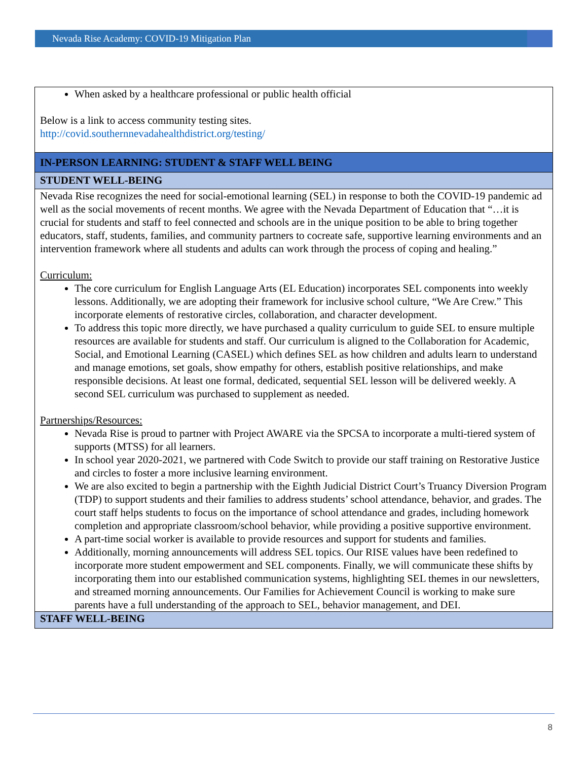Nevada Rise Academy: COVID-19 Mitigation Plan
| When asked by a healthcare professional or public health official Below is a link to access community testing sites. http://covid.southernnevadahealthdistrict.org/testing/ |
| IN-PERSON LEARNING: STUDENT & STAFF WELL BEING |
| STUDENT WELL-BEING |
| Nevada Rise recognizes the need for social-emotional learning (SEL) in response to both the COVID-19 pandemic ad well as the social movements of recent months. We agree with the Nevada Department of Education that “…it is crucial for students and staff to feel connected and schools are in the unique position to be able to bring together educators, staff, students, families, and community partners to cocreate safe, supportive learning environments and an intervention framework where all students and adults can work through the process of coping and healing.” Curriculum: The core curriculum for English Language Arts (EL Education) incorporates SEL components into weekly lessons. Additionally, we are adopting their framework for inclusive school culture, “We Are Crew.” This incorporate elements of restorative circles, collaboration, and character development. To address this topic more directly, we have purchased a quality curriculum to guide SEL to ensure multiple resources are available for students and staff. Our curriculum is aligned to the Collaboration for Academic, Social, and Emotional Learning (CASEL) which defines SEL as how children and adults learn to understand and manage emotions, set goals, show empathy for others, establish positive relationships, and make responsible decisions. At least one formal, dedicated, sequential SEL lesson will be delivered weekly. A second SEL curriculum was purchased to supplement as needed. Partnerships/Resources: Nevada Rise is proud to partner with Project AWARE via the SPCSA to incorporate a multi-tiered system of supports (MTSS) for all learners. In school year 2020-2021, we partnered with Code Switch to provide our staff training on Restorative Justice and circles to foster a more inclusive learning environment. We are also excited to begin a partnership with the Eighth Judicial District Court’s Truancy Diversion Program (TDP) to support students and their families to address students’ school attendance, behavior, and grades. The court staff helps students to focus on the importance of school attendance and grades, including homework completion and appropriate classroom/school behavior, while providing a positive supportive environment. A part-time social worker is available to provide resources and support for students and families. Additionally, morning announcements will address SEL topics. Our RISE values have been redefined to incorporate more student empowerment and SEL components. Finally, we will communicate these shifts by incorporating them into our established communication systems, highlighting SEL themes in our newsletters, and streamed morning announcements. Our Families for Achievement Council is working to make sure parents have a full understanding of the approach to SEL, behavior management, and DEI. |
| STAFF WELL-BEING |
8